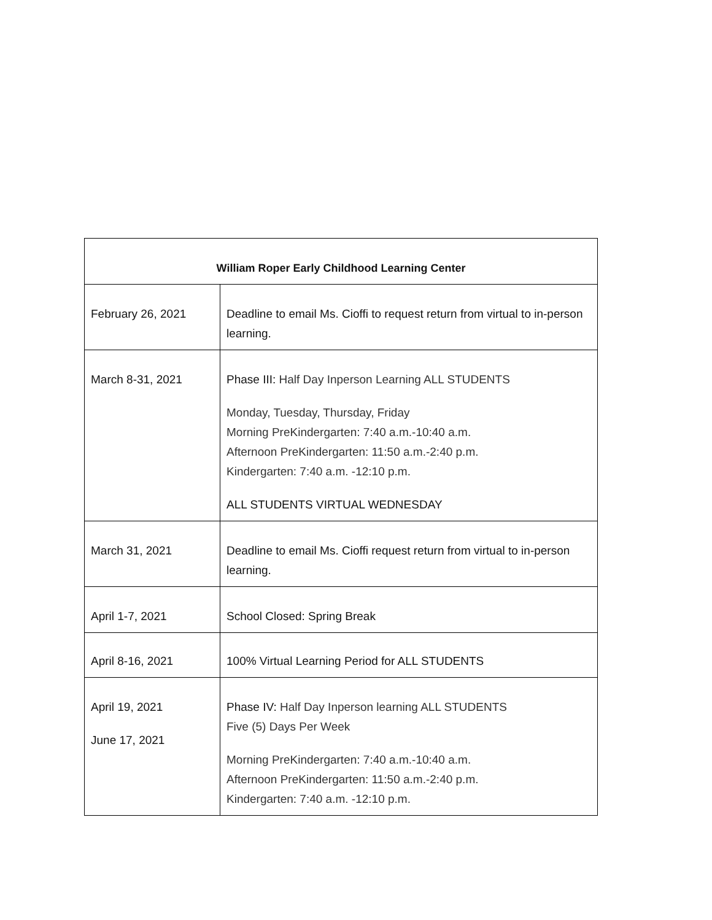| William Roper Early Childhood Learning Center | |
| --- | --- |
| February 26, 2021 | Deadline to email Ms. Cioffi to request return from virtual to in-person learning. |
| March 8-31, 2021 | Phase III: Half Day Inperson Learning ALL STUDENTS Monday, Tuesday, Thursday, Friday Morning PreKindergarten: 7:40 a.m.-10:40 a.m. Afternoon PreKindergarten: 11:50 a.m.-2:40 p.m. Kindergarten: 7:40 a.m. -12:10 p.m. ALL STUDENTS VIRTUAL WEDNESDAY |
| March 31, 2021 | Deadline to email Ms. Cioffi request return from virtual to in-person learning. |
| April 1-7, 2021 | School Closed: Spring Break |
| April 8-16, 2021 | 100% Virtual Learning Period for ALL STUDENTS |
| April 19, 2021 June 17, 2021 | Phase IV: Half Day Inperson learning ALL STUDENTS Five (5) Days Per Week Morning PreKindergarten: 7:40 a.m.-10:40 a.m. Afternoon PreKindergarten: 11:50 a.m.-2:40 p.m. Kindergarten: 7:40 a.m. -12:10 p.m. |